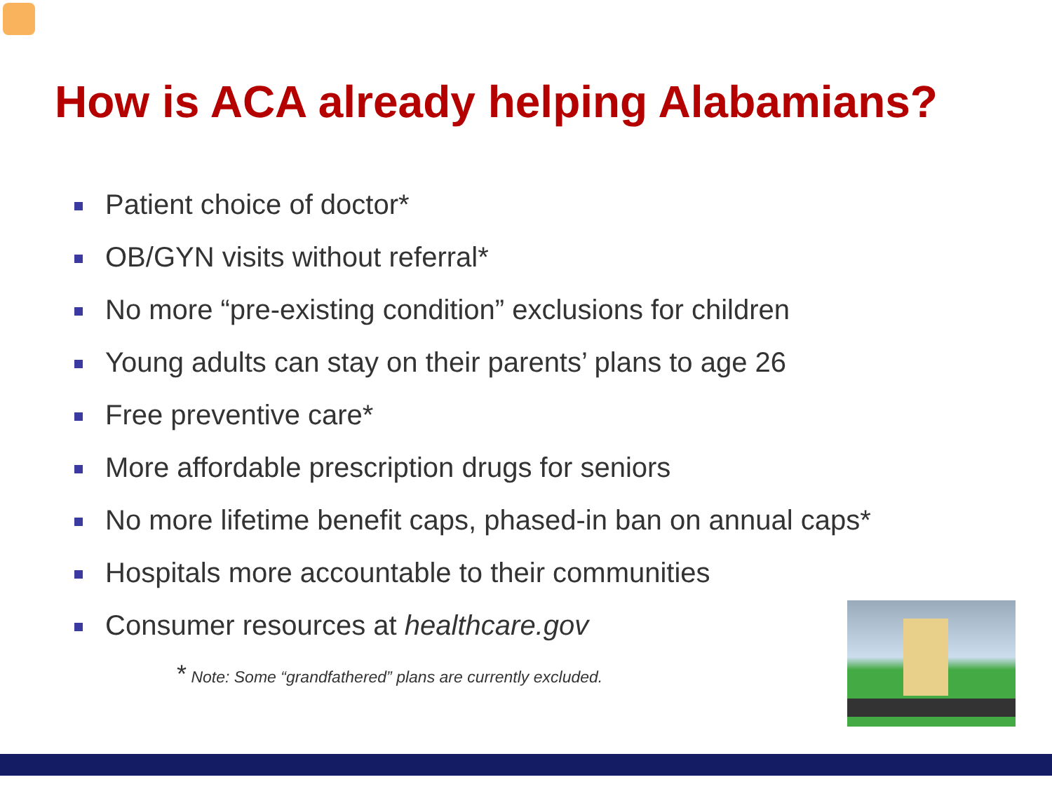How is ACA already helping Alabamians?
Patient choice of doctor*
OB/GYN visits without referral*
No more “pre-existing condition” exclusions for children
Young adults can stay on their parents’ plans to age 26
Free preventive care*
More affordable prescription drugs for seniors
No more lifetime benefit caps, phased-in ban on annual caps*
Hospitals more accountable to their communities
Consumer resources at healthcare.gov
* Note: Some “grandfathered” plans are currently excluded.